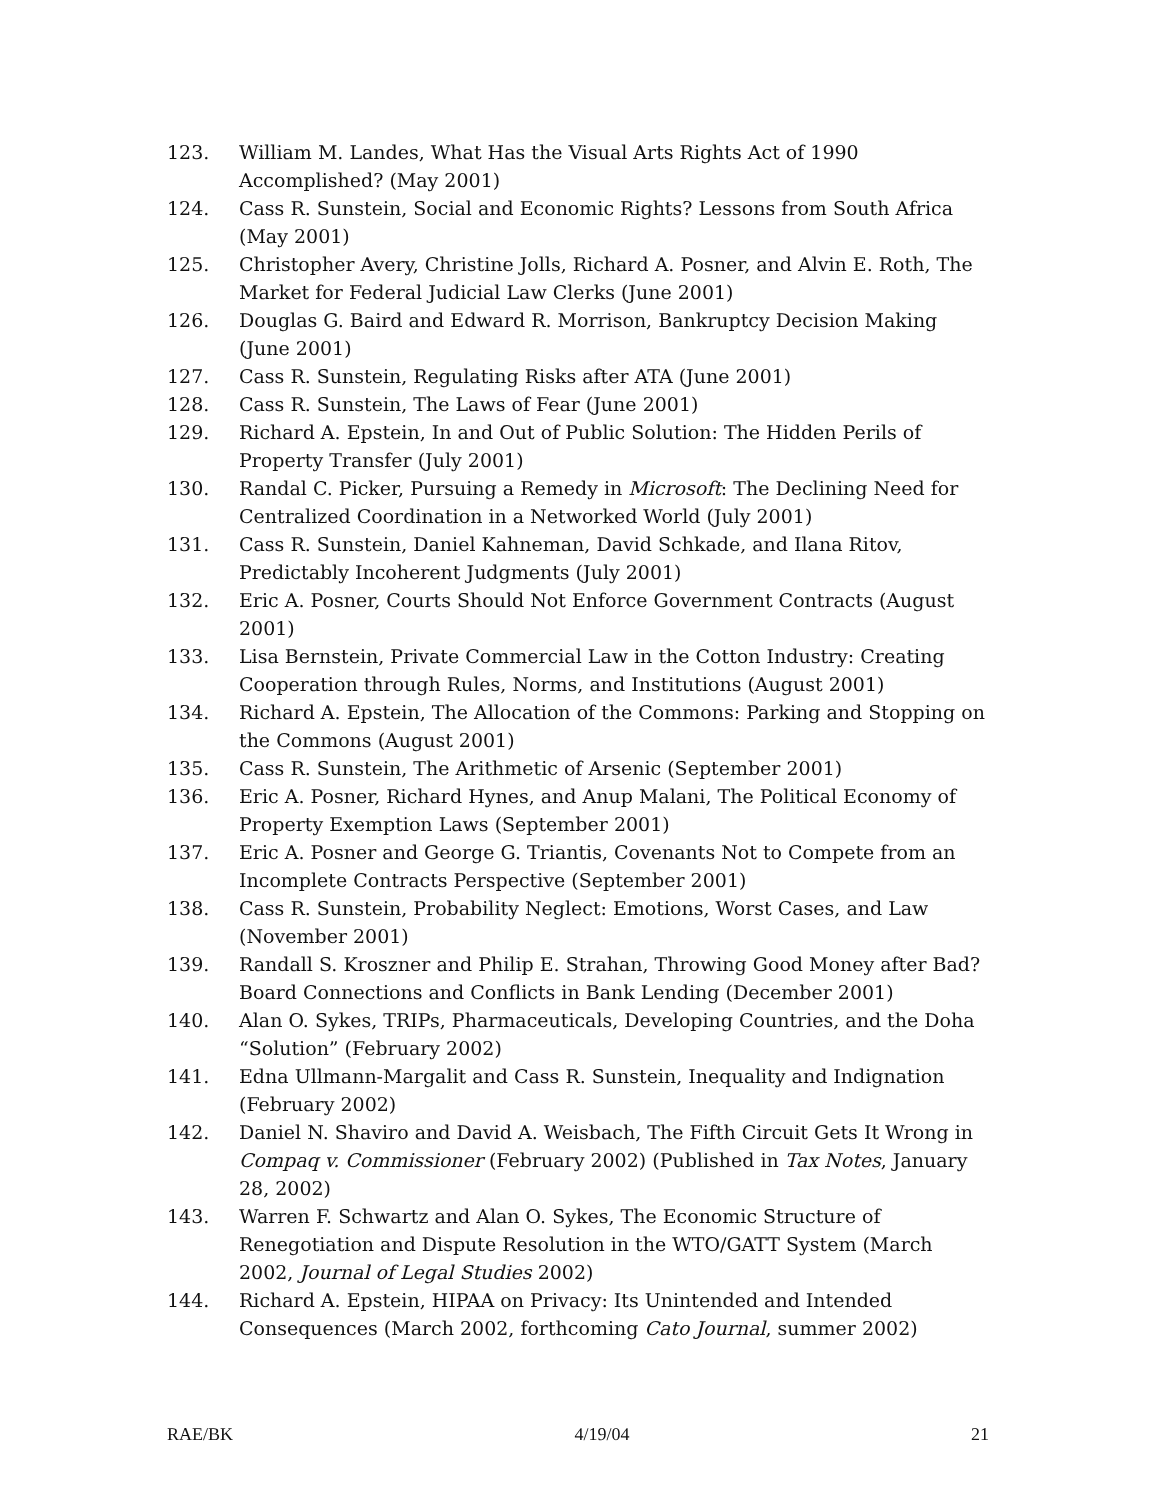123. William M. Landes, What Has the Visual Arts Rights Act of 1990 Accomplished? (May 2001)
124. Cass R. Sunstein, Social and Economic Rights? Lessons from South Africa (May 2001)
125. Christopher Avery, Christine Jolls, Richard A. Posner, and Alvin E. Roth, The Market for Federal Judicial Law Clerks (June 2001)
126. Douglas G. Baird and Edward R. Morrison, Bankruptcy Decision Making (June 2001)
127. Cass R. Sunstein, Regulating Risks after ATA (June 2001)
128. Cass R. Sunstein, The Laws of Fear (June 2001)
129. Richard A. Epstein, In and Out of Public Solution: The Hidden Perils of Property Transfer (July 2001)
130. Randal C. Picker, Pursuing a Remedy in Microsoft: The Declining Need for Centralized Coordination in a Networked World (July 2001)
131. Cass R. Sunstein, Daniel Kahneman, David Schkade, and Ilana Ritov, Predictably Incoherent Judgments (July 2001)
132. Eric A. Posner, Courts Should Not Enforce Government Contracts (August 2001)
133. Lisa Bernstein, Private Commercial Law in the Cotton Industry: Creating Cooperation through Rules, Norms, and Institutions (August 2001)
134. Richard A. Epstein, The Allocation of the Commons: Parking and Stopping on the Commons (August 2001)
135. Cass R. Sunstein, The Arithmetic of Arsenic (September 2001)
136. Eric A. Posner, Richard Hynes, and Anup Malani, The Political Economy of Property Exemption Laws (September 2001)
137. Eric A. Posner and George G. Triantis, Covenants Not to Compete from an Incomplete Contracts Perspective (September 2001)
138. Cass R. Sunstein, Probability Neglect: Emotions, Worst Cases, and Law (November 2001)
139. Randall S. Kroszner and Philip E. Strahan, Throwing Good Money after Bad? Board Connections and Conflicts in Bank Lending (December 2001)
140. Alan O. Sykes, TRIPs, Pharmaceuticals, Developing Countries, and the Doha “Solution” (February 2002)
141. Edna Ullmann-Margalit and Cass R. Sunstein, Inequality and Indignation (February 2002)
142. Daniel N. Shaviro and David A. Weisbach, The Fifth Circuit Gets It Wrong in Compaq v. Commissioner (February 2002) (Published in Tax Notes, January 28, 2002)
143. Warren F. Schwartz and Alan O. Sykes, The Economic Structure of Renegotiation and Dispute Resolution in the WTO/GATT System (March 2002, Journal of Legal Studies 2002)
144. Richard A. Epstein, HIPAA on Privacy: Its Unintended and Intended Consequences (March 2002, forthcoming Cato Journal, summer 2002)
RAE/BK 4/19/04 21